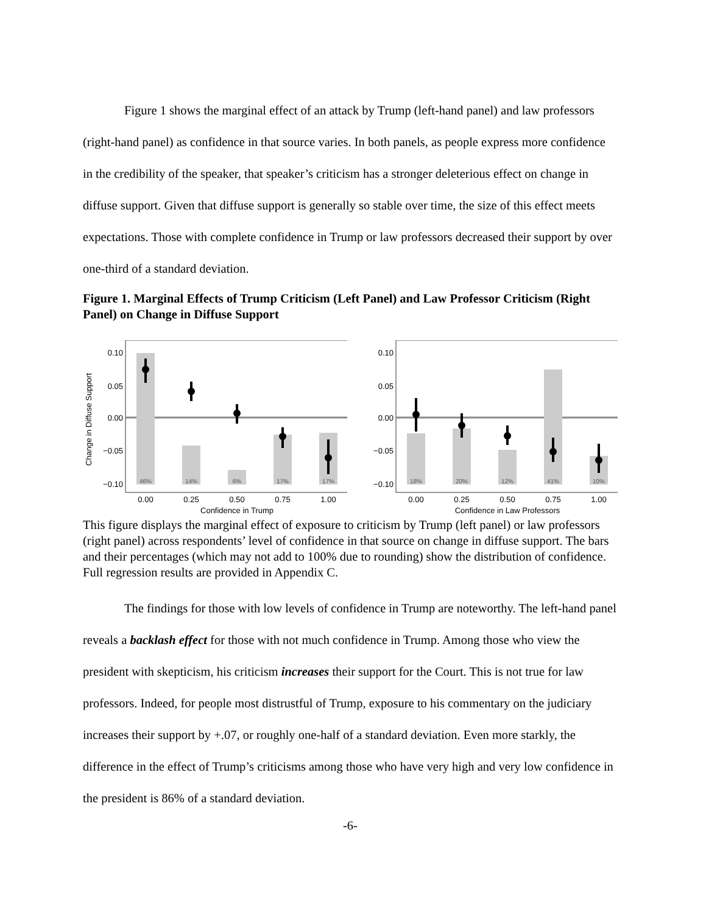Figure 1 shows the marginal effect of an attack by Trump (left-hand panel) and law professors (right-hand panel) as confidence in that source varies. In both panels, as people express more confidence in the credibility of the speaker, that speaker’s criticism has a stronger deleterious effect on change in diffuse support. Given that diffuse support is generally so stable over time, the size of this effect meets expectations. Those with complete confidence in Trump or law professors decreased their support by over one-third of a standard deviation.
Figure 1. Marginal Effects of Trump Criticism (Left Panel) and Law Professor Criticism (Right Panel) on Change in Diffuse Support
Change in Diffuse Support
46%
14%
6%
17%
17%
0.10
0.05
0.00
−0.05
−0.10
0.00
0.25
0.50
0.75
1.00
Confidence in Trump
18%
20%
12%
41%
10%
0.10
0.05
0.00
−0.05
−0.10
0.00
0.25
0.50
0.75
1.00
Confidence in Law Professors
This figure displays the marginal effect of exposure to criticism by Trump (left panel) or law professors (right panel) across respondents’ level of confidence in that source on change in diffuse support. The bars and their percentages (which may not add to 100% due to rounding) show the distribution of confidence. Full regression results are provided in Appendix C.
The findings for those with low levels of confidence in Trump are noteworthy. The left-hand panel reveals a backlash effect for those with not much confidence in Trump. Among those who view the president with skepticism, his criticism increases their support for the Court. This is not true for law professors. Indeed, for people most distrustful of Trump, exposure to his commentary on the judiciary increases their support by +.07, or roughly one-half of a standard deviation. Even more starkly, the difference in the effect of Trump’s criticisms among those who have very high and very low confidence in the president is 86% of a standard deviation.
-6-